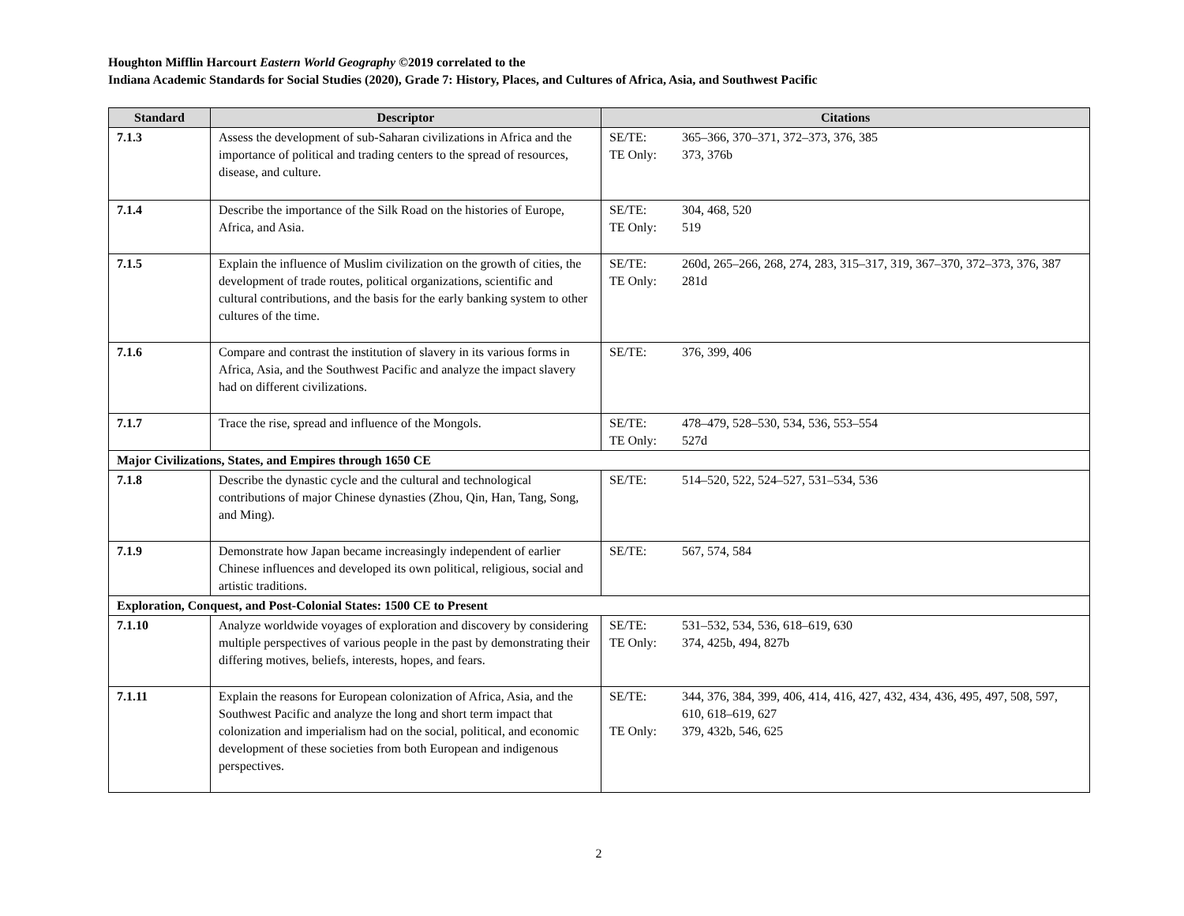Houghton Mifflin Harcourt Eastern World Geography ©2019 correlated to the
Indiana Academic Standards for Social Studies (2020), Grade 7: History, Places, and Cultures of Africa, Asia, and Southwest Pacific
| Standard | Descriptor | Citations |
| --- | --- | --- |
| 7.1.3 | Assess the development of sub-Saharan civilizations in Africa and the importance of political and trading centers to the spread of resources, disease, and culture. | SE/TE: 365–366, 370–371, 372–373, 376, 385 TE Only: 373, 376b |
| 7.1.4 | Describe the importance of the Silk Road on the histories of Europe, Africa, and Asia. | SE/TE: 304, 468, 520 TE Only: 519 |
| 7.1.5 | Explain the influence of Muslim civilization on the growth of cities, the development of trade routes, political organizations, scientific and cultural contributions, and the basis for the early banking system to other cultures of the time. | SE/TE: 260d, 265–266, 268, 274, 283, 315–317, 319, 367–370, 372–373, 376, 387 TE Only: 281d |
| 7.1.6 | Compare and contrast the institution of slavery in its various forms in Africa, Asia, and the Southwest Pacific and analyze the impact slavery had on different civilizations. | SE/TE: 376, 399, 406 |
| 7.1.7 | Trace the rise, spread and influence of the Mongols. | SE/TE: 478–479, 528–530, 534, 536, 553–554 TE Only: 527d |
| Major Civilizations, States, and Empires through 1650 CE | | |
| 7.1.8 | Describe the dynastic cycle and the cultural and technological contributions of major Chinese dynasties (Zhou, Qin, Han, Tang, Song, and Ming). | SE/TE: 514–520, 522, 524–527, 531–534, 536 |
| 7.1.9 | Demonstrate how Japan became increasingly independent of earlier Chinese influences and developed its own political, religious, social and artistic traditions. | SE/TE: 567, 574, 584 |
| Exploration, Conquest, and Post-Colonial States: 1500 CE to Present | | |
| 7.1.10 | Analyze worldwide voyages of exploration and discovery by considering multiple perspectives of various people in the past by demonstrating their differing motives, beliefs, interests, hopes, and fears. | SE/TE: 531–532, 534, 536, 618–619, 630 TE Only: 374, 425b, 494, 827b |
| 7.1.11 | Explain the reasons for European colonization of Africa, Asia, and the Southwest Pacific and analyze the long and short term impact that colonization and imperialism had on the social, political, and economic development of these societies from both European and indigenous perspectives. | SE/TE: 344, 376, 384, 399, 406, 414, 416, 427, 432, 434, 436, 495, 497, 508, 597, 610, 618–619, 627 TE Only: 379, 432b, 546, 625 |
2